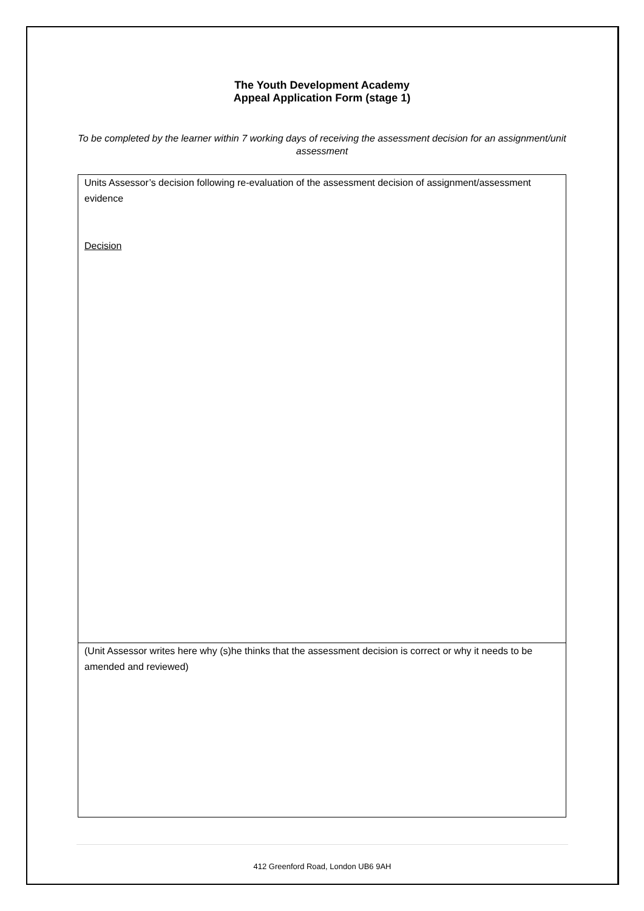The Youth Development Academy
Appeal Application Form (stage 1)
To be completed by the learner within 7 working days of receiving the assessment decision for an assignment/unit assessment
| Units Assessor’s decision following re-evaluation of the assessment decision of assignment/assessment evidence Decision |
| (Unit Assessor writes here why (s)he thinks that the assessment decision is correct or why it needs to be amended and reviewed) |
412 Greenford Road, London UB6 9AH